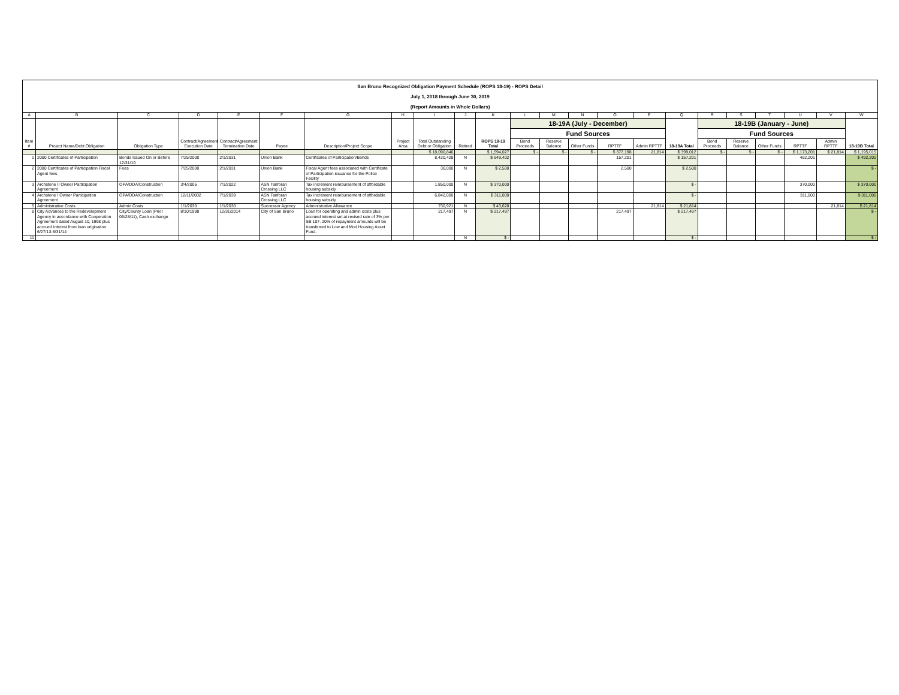San Bruno Recognized Obligation Payment Schedule (ROPS 18-19) - ROPS Detail
July 1, 2018 through June 30, 2019
(Report Amounts in Whole Dollars)
| A | B | C | D | E | F | G | H | I | J | K | L | M | N | O | P | Q | R | S | T | U | V | W |
| --- | --- | --- | --- | --- | --- | --- | --- | --- | --- | --- | --- | --- | --- | --- | --- | --- | --- | --- | --- | --- | --- | --- |
| Item # | Project Name/Debt Obligation | Obligation Type | Contract/Agreement Execution Date | Contract/Agreement Termination Date | Payee | Description/Project Scope | Project Area | Total Outstanding Debt or Obligation | Retired | ROPS 18-19 Total | 18-19A (July - December) | | | | | 18-19A Total | 18-19B (January - June) | | | | | 18-19B Total |
| | | | | | | | | | | | Fund Sources | | | | | | Fund Sources | | | | | |
| | | | | | | | | | | | Bond Proceeds | Reserve Balance | Other Funds | RPTTF | Admin RPTTF | | Bond Proceeds | Reserve Balance | Other Funds | RPTTF | Admin RPTTF | |
| | | | | | | | | $ 18,090,846 | | $ 1,594,027 | $ - | $ - | $ - | $ 377,198 | 21,814 | $ 399,012 | $ - | $ - | $ - | $ 1,173,201 | $ 21,814 | $ 1,195,015 |
| 1 | 2000 Certificates of Participation | Bonds Issued On or Before 12/31/10 | 7/25/2000 | 2/1/2031 | Union Bank | Certificates of Participation/Bonds | | 8,420,428 | N | $ 649,402 | | | | 157,201 | | $ 157,201 | | | | 492,201 | | $ 492,201 |
| 2 | 2000 Certificates of Participation Fiscal Agent fees | Fees | 7/25/2000 | 2/1/2031 | Union Bank | Fiscal Agent fees associated with Certificate of Participation issuance for the Police Facility | | 30,000 | N | $ 2,500 | | | | 2,500 | | $ 2,500 | | | | | | $ - |
| 3 | Archstone II Owner Participation Agreement | OPA/DDA/Construction | 3/4/2005 | 7/1/2022 | ASN Tanforan Crossing LLC | Tax increment reimbursement of affordable housing subsidy | | 1,850,000 | N | $ 370,000 | | | | | | $ - | | | | 370,000 | | $ 370,000 |
| 4 | Archstone I Owner Participation Agreement | OPA/DDA/Construction | 12/11/2002 | 7/1/2039 | ASN Tanforan Crossing LLC | Tax increment reimbursement of affordable housing subsidy | | 6,842,000 | N | $ 311,000 | | | | | | $ - | | | | 311,000 | | $ 311,000 |
| 5 | Administrative Costs | Admin Costs | 1/1/2030 | 1/1/2030 | Successor Agency | Administrative Allowance | | 730,921 | N | $ 43,628 | | | | | 21,814 | $ 21,814 | | | | | 21,814 | $ 21,814 |
| 8 | City Advances to the Redevelopment Agency in accordance with Cooperation Agreement dated August 10, 1998 plus accrued interest from loan origination 6/27/13-5/31/14 | City/County Loan (Prior 06/28/11), Cash exchange | 8/10/1998 | 12/31/2014 | City of San Bruno | Loan for operating and admin costs plus accrued interest set at revised rate of 3% per SB 107. 20% of repayment amounts will be transferred to Low and Mod Housing Asset Fund. | | 217,497 | N | $ 217,497 | | | | 217,497 | | $ 217,497 | | | | | | $ - |
| 11 | | | | | | | | | N | $ - | | | | | | $ - | | | | | | $ - |